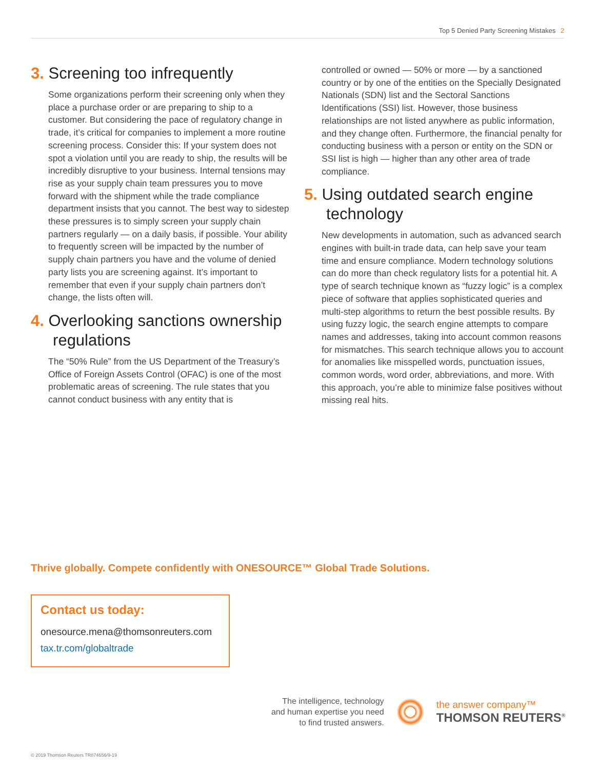Top 5 Denied Party Screening Mistakes 2
3. Screening too infrequently
Some organizations perform their screening only when they place a purchase order or are preparing to ship to a customer. But considering the pace of regulatory change in trade, it’s critical for companies to implement a more routine screening process. Consider this: If your system does not spot a violation until you are ready to ship, the results will be incredibly disruptive to your business. Internal tensions may rise as your supply chain team pressures you to move forward with the shipment while the trade compliance department insists that you cannot. The best way to sidestep these pressures is to simply screen your supply chain partners regularly — on a daily basis, if possible. Your ability to frequently screen will be impacted by the number of supply chain partners you have and the volume of denied party lists you are screening against. It’s important to remember that even if your supply chain partners don’t change, the lists often will.
4. Overlooking sanctions ownership
regulations
The “50% Rule” from the US Department of the Treasury’s Office of Foreign Assets Control (OFAC) is one of the most problematic areas of screening. The rule states that you cannot conduct business with any entity that is
controlled or owned — 50% or more — by a sanctioned country or by one of the entities on the Specially Designated Nationals (SDN) list and the Sectoral Sanctions Identifications (SSI) list. However, those business relationships are not listed anywhere as public information, and they change often. Furthermore, the financial penalty for conducting business with a person or entity on the SDN or SSI list is high — higher than any other area of trade compliance.
5. Using outdated search engine
technology
New developments in automation, such as advanced search engines with built-in trade data, can help save your team time and ensure compliance. Modern technology solutions can do more than check regulatory lists for a potential hit. A type of search technique known as “fuzzy logic” is a complex piece of software that applies sophisticated queries and multi-step algorithms to return the best possible results. By using fuzzy logic, the search engine attempts to compare names and addresses, taking into account common reasons for mismatches. This search technique allows you to account for anomalies like misspelled words, punctuation issues, common words, word order, abbreviations, and more. With this approach, you’re able to minimize false positives without missing real hits.
Thrive globally. Compete confidently with ONESOURCE™ Global Trade Solutions.
Contact us today:
onesource.mena@thomsonreuters.com
tax.tr.com/globaltrade
The intelligence, technology
and human expertise you need
to find trusted answers.
the answer company™
THOMSON REUTERS<sup>®</sup>
© 2019 Thomson Reuters TR874656/9-19